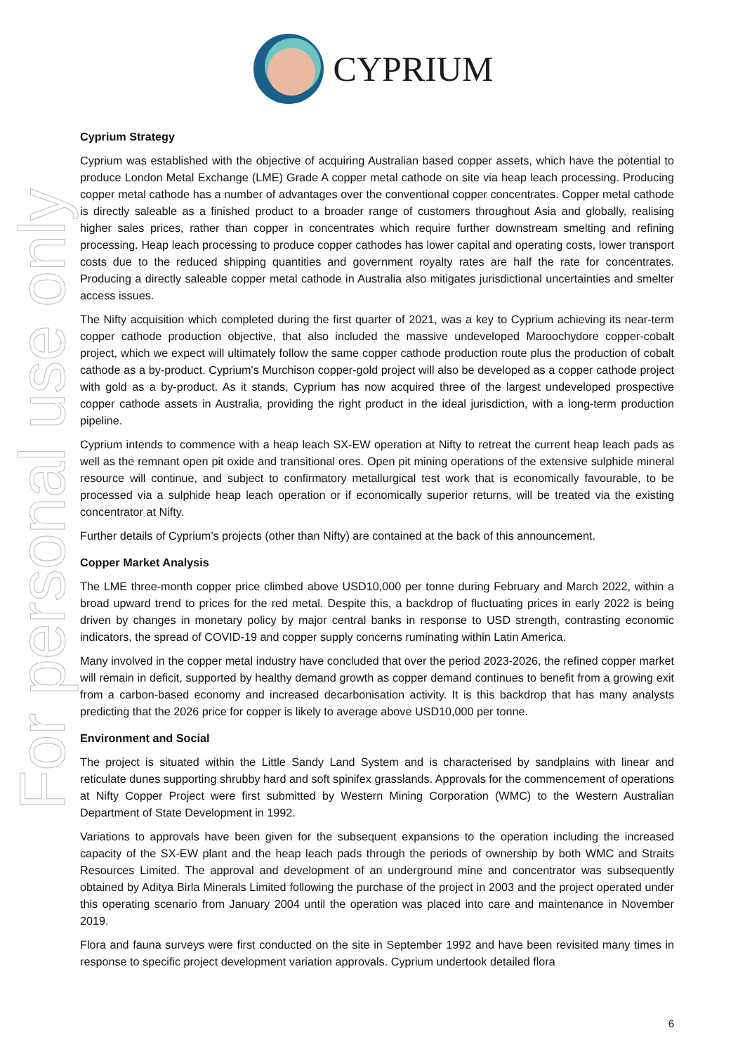CYPRIUM
For personal use only
Cyprium Strategy
Cyprium was established with the objective of acquiring Australian based copper assets, which have the potential to produce London Metal Exchange (LME) Grade A copper metal cathode on site via heap leach processing. Producing copper metal cathode has a number of advantages over the conventional copper concentrates. Copper metal cathode is directly saleable as a finished product to a broader range of customers throughout Asia and globally, realising higher sales prices, rather than copper in concentrates which require further downstream smelting and refining processing. Heap leach processing to produce copper cathodes has lower capital and operating costs, lower transport costs due to the reduced shipping quantities and government royalty rates are half the rate for concentrates. Producing a directly saleable copper metal cathode in Australia also mitigates jurisdictional uncertainties and smelter access issues.
The Nifty acquisition which completed during the first quarter of 2021, was a key to Cyprium achieving its near-term copper cathode production objective, that also included the massive undeveloped Maroochydore copper-cobalt project, which we expect will ultimately follow the same copper cathode production route plus the production of cobalt cathode as a by-product. Cyprium's Murchison copper-gold project will also be developed as a copper cathode project with gold as a by-product. As it stands, Cyprium has now acquired three of the largest undeveloped prospective copper cathode assets in Australia, providing the right product in the ideal jurisdiction, with a long-term production pipeline.
Cyprium intends to commence with a heap leach SX-EW operation at Nifty to retreat the current heap leach pads as well as the remnant open pit oxide and transitional ores. Open pit mining operations of the extensive sulphide mineral resource will continue, and subject to confirmatory metallurgical test work that is economically favourable, to be processed via a sulphide heap leach operation or if economically superior returns, will be treated via the existing concentrator at Nifty.
Further details of Cyprium’s projects (other than Nifty) are contained at the back of this announcement.
Copper Market Analysis
The LME three-month copper price climbed above USD10,000 per tonne during February and March 2022, within a broad upward trend to prices for the red metal. Despite this, a backdrop of fluctuating prices in early 2022 is being driven by changes in monetary policy by major central banks in response to USD strength, contrasting economic indicators, the spread of COVID-19 and copper supply concerns ruminating within Latin America.
Many involved in the copper metal industry have concluded that over the period 2023-2026, the refined copper market will remain in deficit, supported by healthy demand growth as copper demand continues to benefit from a growing exit from a carbon-based economy and increased decarbonisation activity. It is this backdrop that has many analysts predicting that the 2026 price for copper is likely to average above USD10,000 per tonne.
Environment and Social
The project is situated within the Little Sandy Land System and is characterised by sandplains with linear and reticulate dunes supporting shrubby hard and soft spinifex grasslands. Approvals for the commencement of operations at Nifty Copper Project were first submitted by Western Mining Corporation (WMC) to the Western Australian Department of State Development in 1992.
Variations to approvals have been given for the subsequent expansions to the operation including the increased capacity of the SX-EW plant and the heap leach pads through the periods of ownership by both WMC and Straits Resources Limited. The approval and development of an underground mine and concentrator was subsequently obtained by Aditya Birla Minerals Limited following the purchase of the project in 2003 and the project operated under this operating scenario from January 2004 until the operation was placed into care and maintenance in November 2019.
Flora and fauna surveys were first conducted on the site in September 1992 and have been revisited many times in response to specific project development variation approvals. Cyprium undertook detailed flora
6